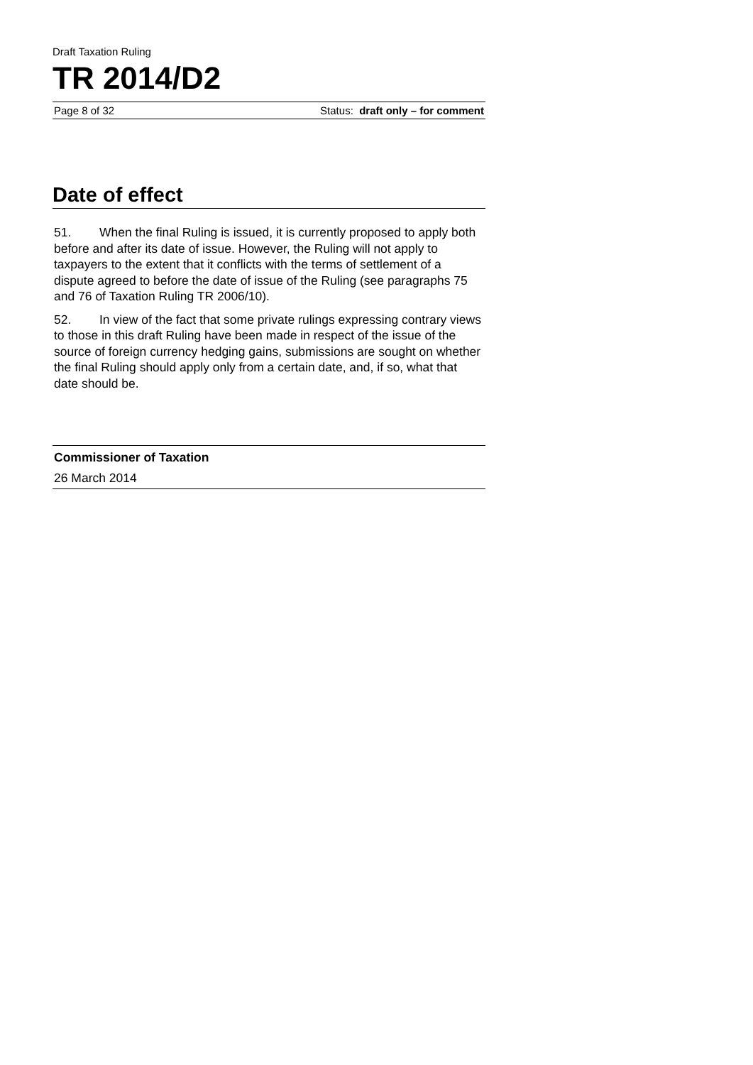Draft Taxation Ruling
TR 2014/D2
Page 8 of 32 Status: draft only – for comment
Date of effect
51. When the final Ruling is issued, it is currently proposed to apply both before and after its date of issue. However, the Ruling will not apply to taxpayers to the extent that it conflicts with the terms of settlement of a dispute agreed to before the date of issue of the Ruling (see paragraphs 75 and 76 of Taxation Ruling TR 2006/10).
52. In view of the fact that some private rulings expressing contrary views to those in this draft Ruling have been made in respect of the issue of the source of foreign currency hedging gains, submissions are sought on whether the final Ruling should apply only from a certain date, and, if so, what that date should be.
Commissioner of Taxation
26 March 2014